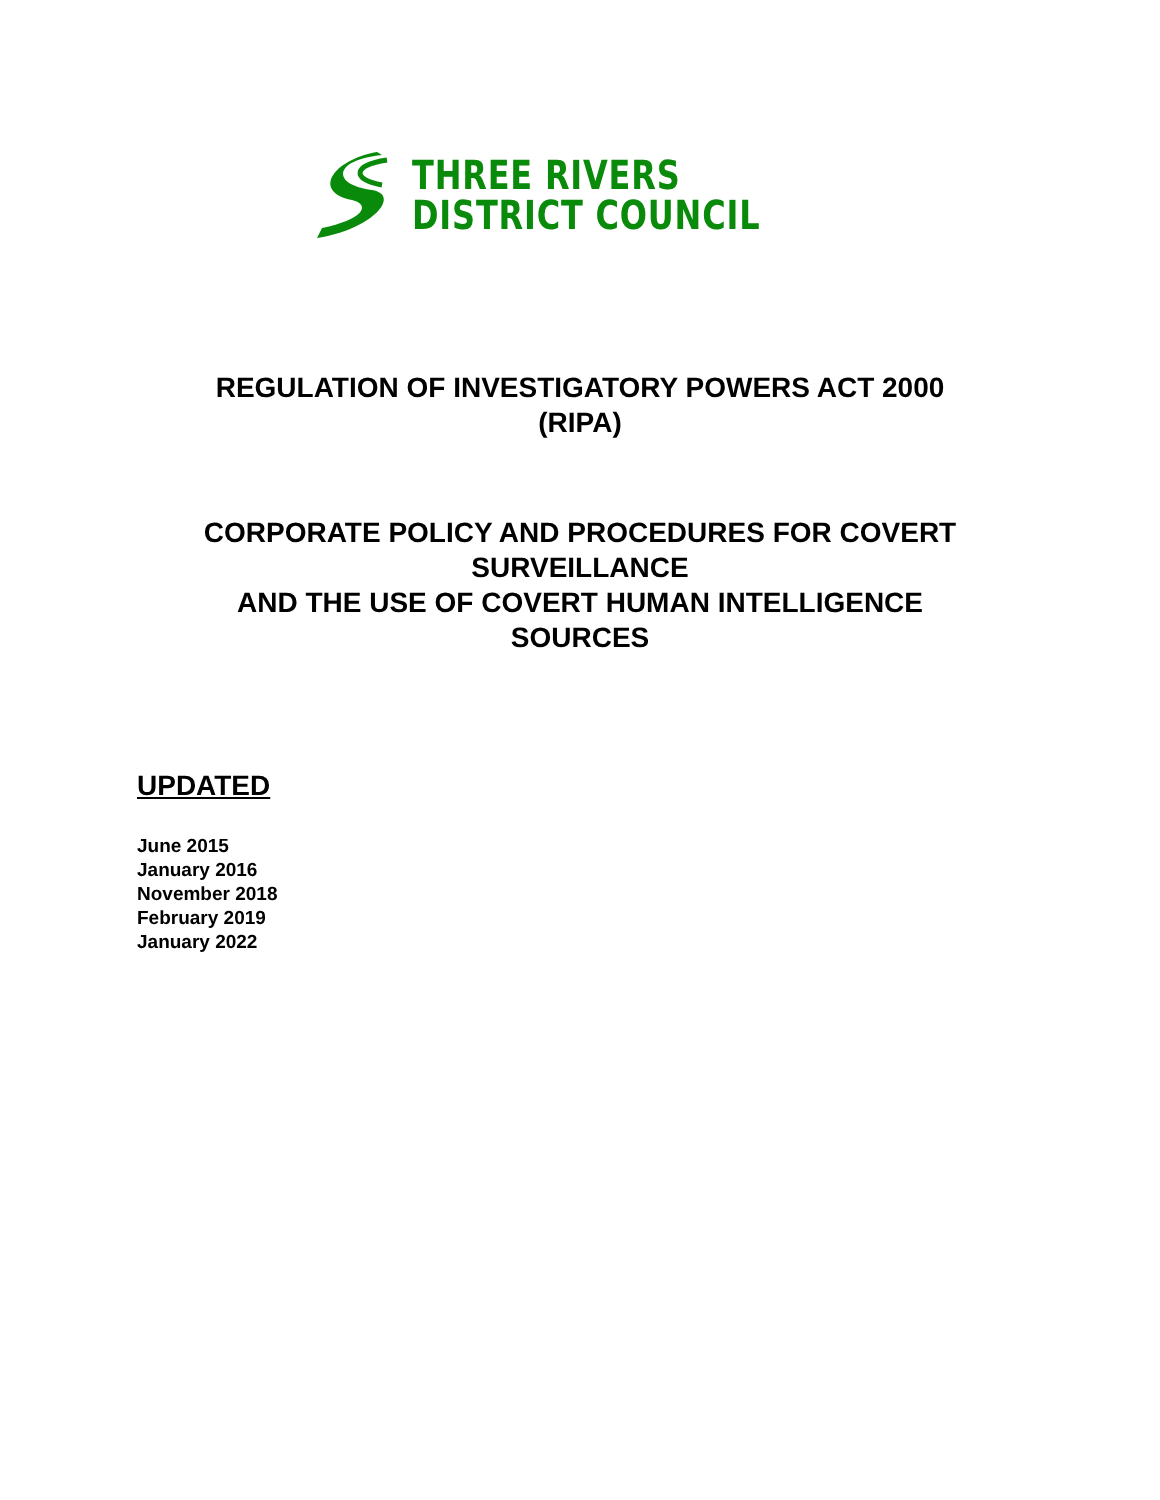THREE RIVERS
DISTRICT COUNCIL
REGULATION OF INVESTIGATORY POWERS ACT 2000
(RIPA)
CORPORATE POLICY AND PROCEDURES FOR COVERT
SURVEILLANCE
AND THE USE OF COVERT HUMAN INTELLIGENCE
SOURCES
UPDATED
June 2015
January 2016
November 2018
February 2019
January 2022